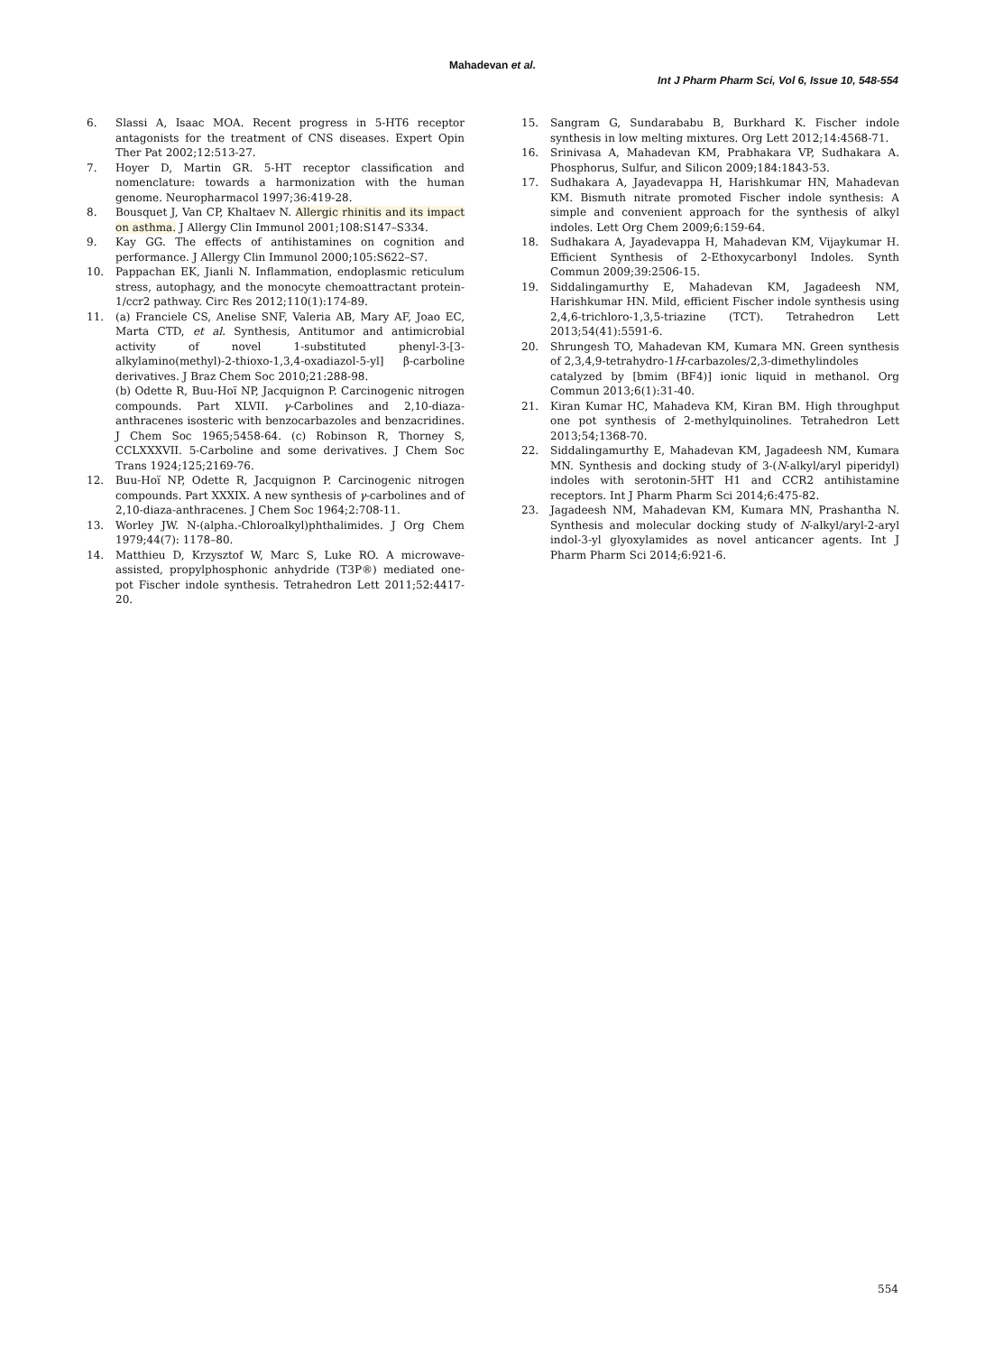Mahadevan et al.
Int J Pharm Pharm Sci, Vol 6, Issue 10, 548-554
6. Slassi A, Isaac MOA. Recent progress in 5-HT6 receptor antagonists for the treatment of CNS diseases. Expert Opin Ther Pat 2002;12:513-27.
7. Hoyer D, Martin GR. 5-HT receptor classification and nomenclature: towards a harmonization with the human genome. Neuropharmacol 1997;36:419-28.
8. Bousquet J, Van CP, Khaltaev N. Allergic rhinitis and its impact on asthma. J Allergy Clin Immunol 2001;108:S147–S334.
9. Kay GG. The effects of antihistamines on cognition and performance. J Allergy Clin Immunol 2000;105:S622–S7.
10. Pappachan EK, Jianli N. Inflammation, endoplasmic reticulum stress, autophagy, and the monocyte chemoattractant protein-1/ccr2 pathway. Circ Res 2012;110(1):174-89.
11. (a) Franciele CS, Anelise SNF, Valeria AB, Mary AF, Joao EC, Marta CTD, et al. Synthesis, Antitumor and antimicrobial activity of novel 1-substituted phenyl-3-[3-alkylamino(methyl)-2-thioxo-1,3,4-oxadiazol-5-yl] β-carboline derivatives. J Braz Chem Soc 2010;21:288-98.
(b) Odette R, Buu-Hoï NP, Jacquignon P. Carcinogenic nitrogen compounds. Part XLVII. γ-Carbolines and 2,10-diaza-anthracenes isosteric with benzocarbazoles and benzacridines. J Chem Soc 1965;5458-64. (c) Robinson R, Thorney S, CCLXXXVII. 5-Carboline and some derivatives. J Chem Soc Trans 1924;125;2169-76.
12. Buu-Hoï NP, Odette R, Jacquignon P. Carcinogenic nitrogen compounds. Part XXXIX. A new synthesis of γ-carbolines and of 2,10-diaza-anthracenes. J Chem Soc 1964;2:708-11.
13. Worley JW. N-(alpha.-Chloroalkyl)phthalimides. J Org Chem 1979;44(7): 1178–80.
14. Matthieu D, Krzysztof W, Marc S, Luke RO. A microwave-assisted, propylphosphonic anhydride (T3P®) mediated one-pot Fischer indole synthesis. Tetrahedron Lett 2011;52:4417-20.
15. Sangram G, Sundarababu B, Burkhard K. Fischer indole synthesis in low melting mixtures. Org Lett 2012;14:4568-71.
16. Srinivasa A, Mahadevan KM, Prabhakara VP, Sudhakara A. Phosphorus, Sulfur, and Silicon 2009;184:1843-53.
17. Sudhakara A, Jayadevappa H, Harishkumar HN, Mahadevan KM. Bismuth nitrate promoted Fischer indole synthesis: A simple and convenient approach for the synthesis of alkyl indoles. Lett Org Chem 2009;6:159-64.
18. Sudhakara A, Jayadevappa H, Mahadevan KM, Vijaykumar H. Efficient Synthesis of 2-Ethoxycarbonyl Indoles. Synth Commun 2009;39:2506-15.
19. Siddalingamurthy E, Mahadevan KM, Jagadeesh NM, Harishkumar HN. Mild, efficient Fischer indole synthesis using 2,4,6-trichloro-1,3,5-triazine (TCT). Tetrahedron Lett 2013;54(41):5591-6.
20. Shrungesh TO, Mahadevan KM, Kumara MN. Green synthesis of 2,3,4,9-tetrahydro-1H-carbazoles/2,3-dimethylindoles
catalyzed by [bmim (BF4)] ionic liquid in methanol. Org Commun 2013;6(1):31-40.
21. Kiran Kumar HC, Mahadeva KM, Kiran BM. High throughput one pot synthesis of 2-methylquinolines. Tetrahedron Lett 2013;54;1368-70.
22. Siddalingamurthy E, Mahadevan KM, Jagadeesh NM, Kumara MN. Synthesis and docking study of 3-(N-alkyl/aryl piperidyl) indoles with serotonin-5HT H1 and CCR2 antihistamine receptors. Int J Pharm Pharm Sci 2014;6:475-82.
23. Jagadeesh NM, Mahadevan KM, Kumara MN, Prashantha N. Synthesis and molecular docking study of N-alkyl/aryl-2-aryl indol-3-yl glyoxylamides as novel anticancer agents. Int J Pharm Pharm Sci 2014;6:921-6.
554